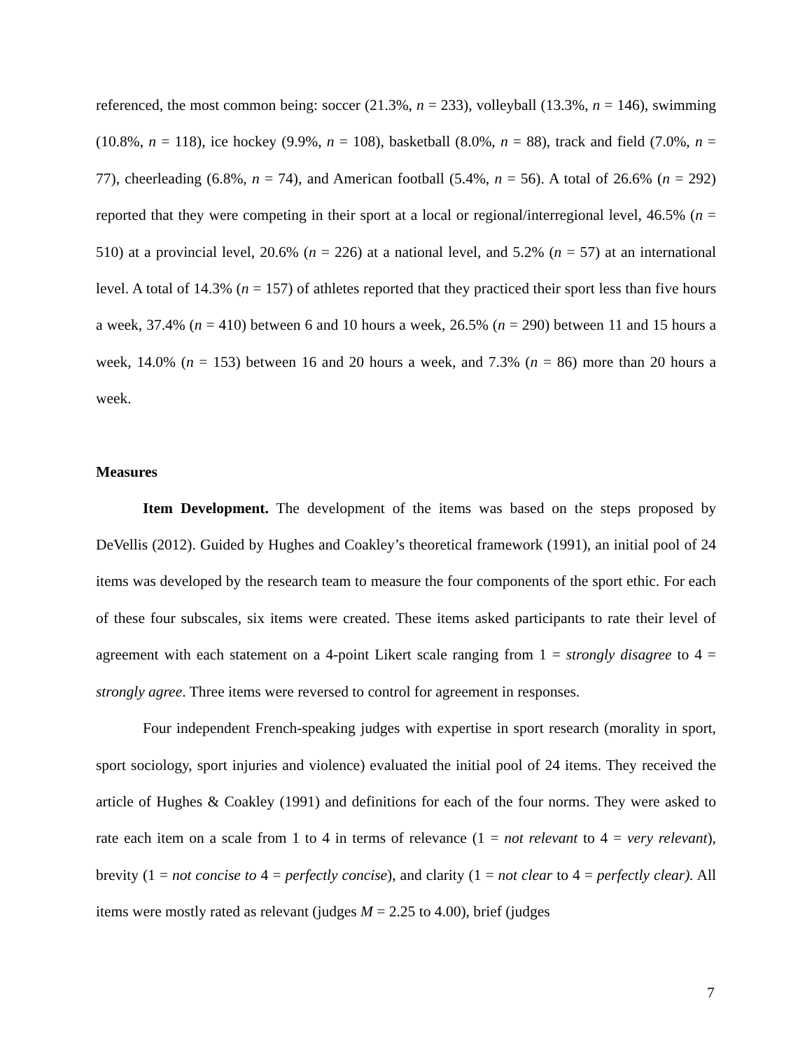referenced, the most common being: soccer (21.3%, n = 233), volleyball (13.3%, n = 146), swimming (10.8%, n = 118), ice hockey (9.9%, n = 108), basketball (8.0%, n = 88), track and field (7.0%, n = 77), cheerleading (6.8%, n = 74), and American football (5.4%, n = 56). A total of 26.6% (n = 292) reported that they were competing in their sport at a local or regional/interregional level, 46.5% (n = 510) at a provincial level, 20.6% (n = 226) at a national level, and 5.2% (n = 57) at an international level. A total of 14.3% (n = 157) of athletes reported that they practiced their sport less than five hours a week, 37.4% (n = 410) between 6 and 10 hours a week, 26.5% (n = 290) between 11 and 15 hours a week, 14.0% (n = 153) between 16 and 20 hours a week, and 7.3% (n = 86) more than 20 hours a week.
Measures
Item Development. The development of the items was based on the steps proposed by DeVellis (2012). Guided by Hughes and Coakley’s theoretical framework (1991), an initial pool of 24 items was developed by the research team to measure the four components of the sport ethic. For each of these four subscales, six items were created. These items asked participants to rate their level of agreement with each statement on a 4-point Likert scale ranging from 1 = strongly disagree to 4 = strongly agree. Three items were reversed to control for agreement in responses.
Four independent French-speaking judges with expertise in sport research (morality in sport, sport sociology, sport injuries and violence) evaluated the initial pool of 24 items. They received the article of Hughes & Coakley (1991) and definitions for each of the four norms. They were asked to rate each item on a scale from 1 to 4 in terms of relevance (1 = not relevant to 4 = very relevant), brevity (1 = not concise to 4 = perfectly concise), and clarity (1 = not clear to 4 = perfectly clear). All items were mostly rated as relevant (judges M = 2.25 to 4.00), brief (judges
7